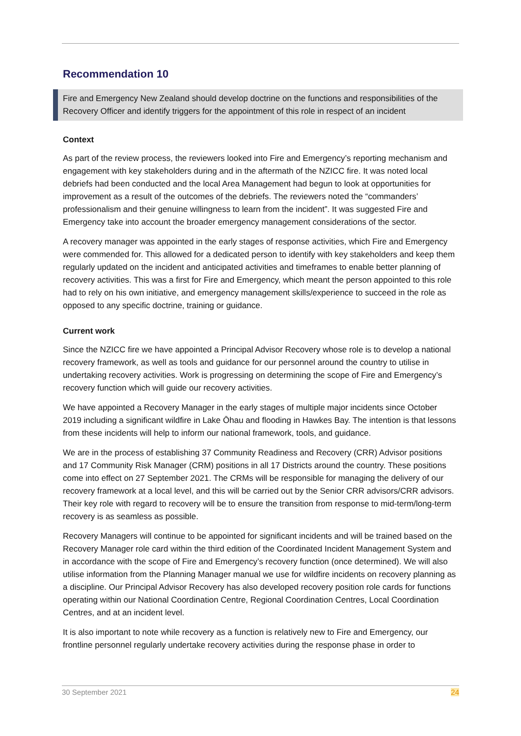Recommendation 10
Fire and Emergency New Zealand should develop doctrine on the functions and responsibilities of the Recovery Officer and identify triggers for the appointment of this role in respect of an incident
Context
As part of the review process, the reviewers looked into Fire and Emergency’s reporting mechanism and engagement with key stakeholders during and in the aftermath of the NZICC fire. It was noted local debriefs had been conducted and the local Area Management had begun to look at opportunities for improvement as a result of the outcomes of the debriefs. The reviewers noted the “commanders’ professionalism and their genuine willingness to learn from the incident”. It was suggested Fire and Emergency take into account the broader emergency management considerations of the sector.
A recovery manager was appointed in the early stages of response activities, which Fire and Emergency were commended for. This allowed for a dedicated person to identify with key stakeholders and keep them regularly updated on the incident and anticipated activities and timeframes to enable better planning of recovery activities. This was a first for Fire and Emergency, which meant the person appointed to this role had to rely on his own initiative, and emergency management skills/experience to succeed in the role as opposed to any specific doctrine, training or guidance.
Current work
Since the NZICC fire we have appointed a Principal Advisor Recovery whose role is to develop a national recovery framework, as well as tools and guidance for our personnel around the country to utilise in undertaking recovery activities. Work is progressing on determining the scope of Fire and Emergency’s recovery function which will guide our recovery activities.
We have appointed a Recovery Manager in the early stages of multiple major incidents since October 2019 including a significant wildfire in Lake Ōhau and flooding in Hawkes Bay. The intention is that lessons from these incidents will help to inform our national framework, tools, and guidance.
We are in the process of establishing 37 Community Readiness and Recovery (CRR) Advisor positions and 17 Community Risk Manager (CRM) positions in all 17 Districts around the country. These positions come into effect on 27 September 2021. The CRMs will be responsible for managing the delivery of our recovery framework at a local level, and this will be carried out by the Senior CRR advisors/CRR advisors. Their key role with regard to recovery will be to ensure the transition from response to mid-term/long-term recovery is as seamless as possible.
Recovery Managers will continue to be appointed for significant incidents and will be trained based on the Recovery Manager role card within the third edition of the Coordinated Incident Management System and in accordance with the scope of Fire and Emergency’s recovery function (once determined). We will also utilise information from the Planning Manager manual we use for wildfire incidents on recovery planning as a discipline. Our Principal Advisor Recovery has also developed recovery position role cards for functions operating within our National Coordination Centre, Regional Coordination Centres, Local Coordination Centres, and at an incident level.
It is also important to note while recovery as a function is relatively new to Fire and Emergency, our frontline personnel regularly undertake recovery activities during the response phase in order to
30 September 2021 24